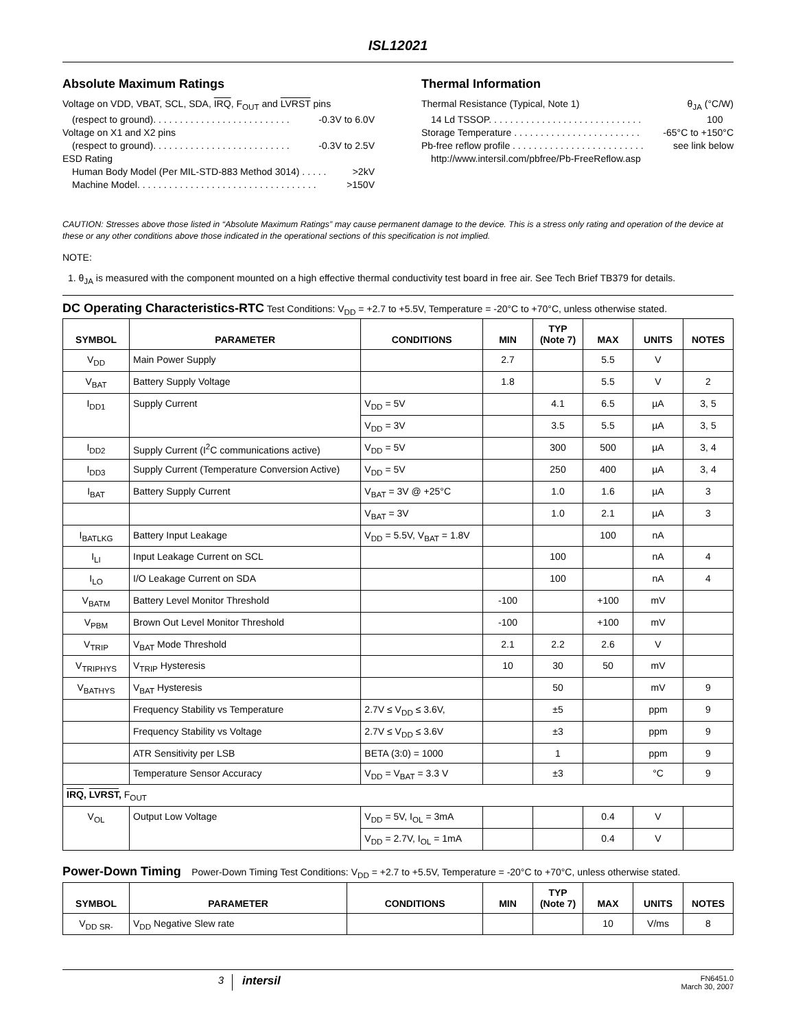ISL12021
Absolute Maximum Ratings
Voltage on VDD, VBAT, SCL, SDA, IRQ, F<sub>OUT</sub> and LVRST pins
(respect to ground). . . . . . . . . . . . . . . . . . . . . . . . . . -0.3V to 6.0V
Voltage on X1 and X2 pins
(respect to ground). . . . . . . . . . . . . . . . . . . . . . . . . . -0.3V to 2.5V
ESD Rating
Human Body Model (Per MIL-STD-883 Method 3014) . . . . . >2kV
Machine Model. . . . . . . . . . . . . . . . . . . . . . . . . . . . . . . . . . >150V
Thermal Information
Thermal Resistance (Typical, Note 1) θ<sub>JA</sub> (°C/W)
14 Ld TSSOP. . . . . . . . . . . . . . . . . . . . . . . . . . . . . 100
Storage Temperature . . . . . . . . . . . . . . . . . . . . . . . . -65°C to +150°C
Pb-free reflow profile . . . . . . . . . . . . . . . . . . . . . . . . . see link below
http://www.intersil.com/pbfree/Pb-FreeReflow.asp
CAUTION: Stresses above those listed in “Absolute Maximum Ratings” may cause permanent damage to the device. This is a stress only rating and operation of the device at these or any other conditions above those indicated in the operational sections of this specification is not implied.
NOTE:
1. θ<sub>JA</sub> is measured with the component mounted on a high effective thermal conductivity test board in free air. See Tech Brief TB379 for details.
DC Operating Characteristics-RTC Test Conditions: V<sub>DD</sub> = +2.7 to +5.5V, Temperature = -20°C to +70°C, unless otherwise stated.
| SYMBOL | PARAMETER | CONDITIONS | MIN | TYP (Note 7) | MAX | UNITS | NOTES |
| --- | --- | --- | --- | --- | --- | --- | --- |
| V<sub>DD</sub> | Main Power Supply | | 2.7 | | 5.5 | V | |
| V<sub>BAT</sub> | Battery Supply Voltage | | 1.8 | | 5.5 | V | 2 |
| I<sub>DD1</sub> | Supply Current | V<sub>DD</sub> = 5V | | 4.1 | 6.5 | µA | 3, 5 |
| | | V<sub>DD</sub> = 3V | | 3.5 | 5.5 | µA | 3, 5 |
| I<sub>DD2</sub> | Supply Current (I<sup>2</sup>C communications active) | V<sub>DD</sub> = 5V | | 300 | 500 | µA | 3, 4 |
| I<sub>DD3</sub> | Supply Current (Temperature Conversion Active) | V<sub>DD</sub> = 5V | | 250 | 400 | µA | 3, 4 |
| I<sub>BAT</sub> | Battery Supply Current | V<sub>BAT</sub> = 3V @ +25°C | | 1.0 | 1.6 | µA | 3 |
| | | V<sub>BAT</sub> = 3V | | 1.0 | 2.1 | µA | 3 |
| I<sub>BATLKG</sub> | Battery Input Leakage | V<sub>DD</sub> = 5.5V, V<sub>BAT</sub> = 1.8V | | | 100 | nA | |
| I<sub>LI</sub> | Input Leakage Current on SCL | | | 100 | | nA | 4 |
| I<sub>LO</sub> | I/O Leakage Current on SDA | | | 100 | | nA | 4 |
| V<sub>BATM</sub> | Battery Level Monitor Threshold | | -100 | | +100 | mV | |
| V<sub>PBM</sub> | Brown Out Level Monitor Threshold | | -100 | | +100 | mV | |
| V<sub>TRIP</sub> | V<sub>BAT</sub> Mode Threshold | | 2.1 | 2.2 | 2.6 | V | |
| V<sub>TRIPHYS</sub> | V<sub>TRIP</sub> Hysteresis | | 10 | 30 | 50 | mV | |
| V<sub>BATHYS</sub> | V<sub>BAT</sub> Hysteresis | | | 50 | | mV | 9 |
| | Frequency Stability vs Temperature | 2.7V ≤ V<sub>DD</sub> ≤ 3.6V, | | ±5 | | ppm | 9 |
| | Frequency Stability vs Voltage | 2.7V ≤ V<sub>DD</sub> ≤ 3.6V | | ±3 | | ppm | 9 |
| | ATR Sensitivity per LSB | BETA (3:0) = 1000 | | 1 | | ppm | 9 |
| | Temperature Sensor Accuracy | V<sub>DD</sub> = V<sub>BAT</sub> = 3.3 V | | ±3 | | °C | 9 |
| IRQ , LVRST , F<sub>OUT</sub> | | | | | | | |
| V<sub>OL</sub> | Output Low Voltage | V<sub>DD</sub> = 5V, I<sub>OL</sub> = 3mA | | | 0.4 | V | |
| | | V<sub>DD</sub> = 2.7V, I<sub>OL</sub> = 1mA | | | 0.4 | V | |
Power-Down Timing Power-Down Timing Test Conditions: V<sub>DD</sub> = +2.7 to +5.5V, Temperature = -20°C to +70°C, unless otherwise stated.
| SYMBOL | PARAMETER | CONDITIONS | MIN | TYP (Note 7) | MAX | UNITS | NOTES |
| --- | --- | --- | --- | --- | --- | --- | --- |
| V<sub>DD SR-</sub> | V<sub>DD</sub> Negative Slew rate | | | | 10 | V/ms | 8 |
3 intersil
FN6451.0
March 30, 2007